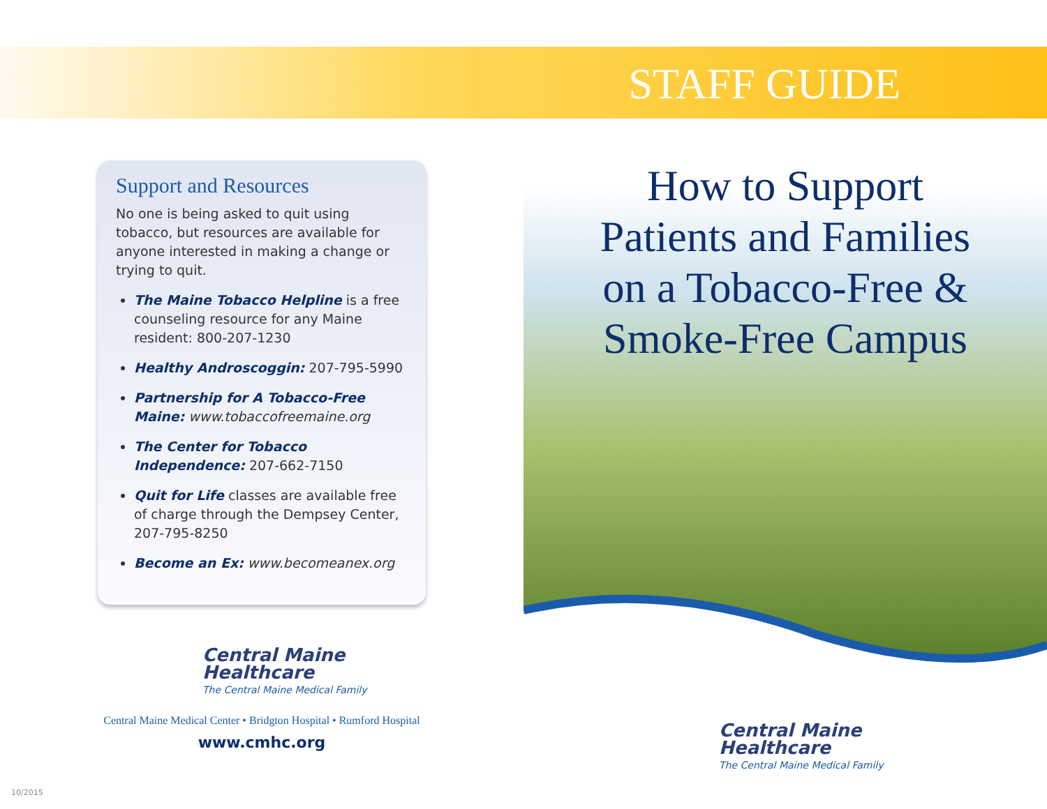STAFF GUIDE
Support and Resources
No one is being asked to quit using tobacco, but resources are available for anyone interested in making a change or trying to quit.
The Maine Tobacco Helpline is a free counseling resource for any Maine resident: 800-207-1230
Healthy Androscoggin: 207-795-5990
Partnership for A Tobacco-Free Maine: www.tobaccofreemaine.org
The Center for Tobacco Independence: 207-662-7150
Quit for Life classes are available free of charge through the Dempsey Center, 207-795-8250
Become an Ex: www.becomeanex.org
Central Maine
Healthcare
The Central Maine Medical Family
Central Maine Medical Center • Bridgton Hospital • Rumford Hospital
www.cmhc.org
How to Support
Patients and Families
on a Tobacco-Free &
Smoke-Free Campus
Central Maine
Healthcare
The Central Maine Medical Family
10/2015